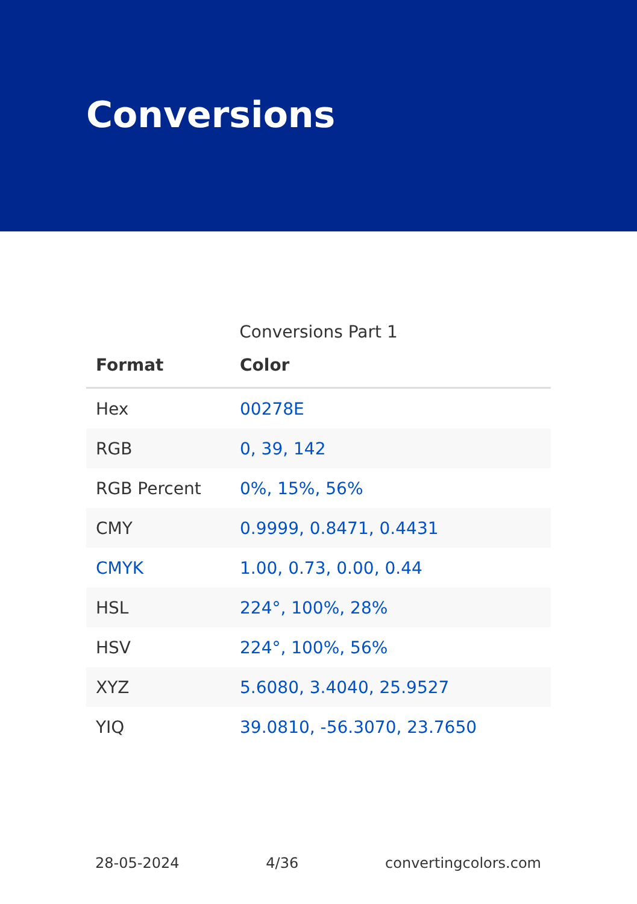Conversions
Conversions Part 1
| Format | Color |
| --- | --- |
| Hex | 00278E |
| RGB | 0, 39, 142 |
| RGB Percent | 0%, 15%, 56% |
| CMY | 0.9999, 0.8471, 0.4431 |
| CMYK | 1.00, 0.73, 0.00, 0.44 |
| HSL | 224°, 100%, 28% |
| HSV | 224°, 100%, 56% |
| XYZ | 5.6080, 3.4040, 25.9527 |
| YIQ | 39.0810, -56.3070, 23.7650 |
28-05-2024 4/36 convertingcolors.com